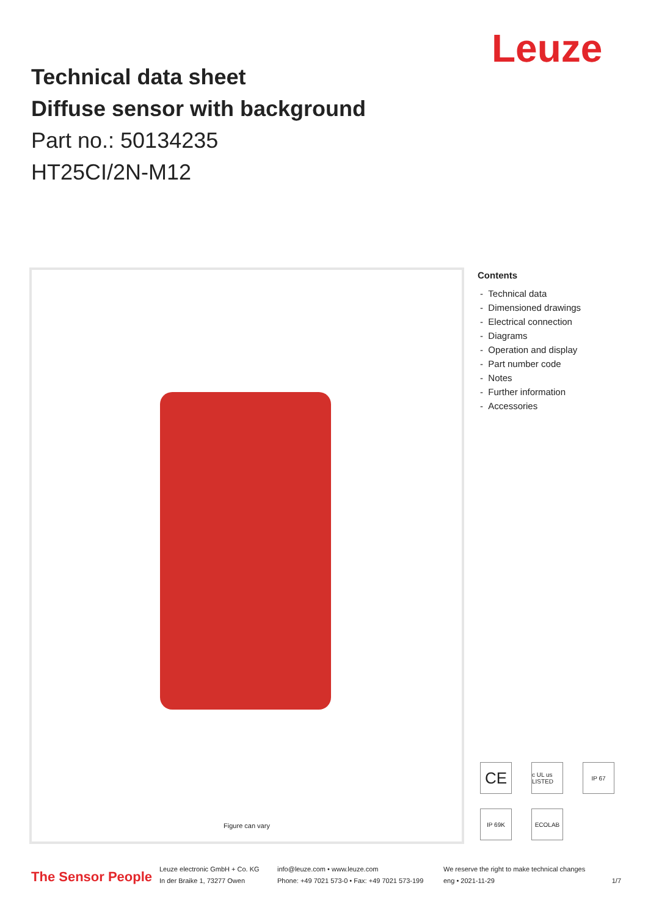Leuze
Technical data sheet
Diffuse sensor with background
Part no.: 50134235
HT25CI/2N-M12
Figure can vary
Contents
- Technical data
- Dimensioned drawings
- Electrical connection
- Diagrams
- Operation and display
- Part number code
- Notes
- Further information
- Accessories
CE
c UL us LISTED
IP 67
IP 69K
ECOLAB
The Sensor People
Leuze electronic GmbH + Co. KG
In der Braike 1, 73277 Owen
info@leuze.com • www.leuze.com
Phone: +49 7021 573-0 • Fax: +49 7021 573-199
We reserve the right to make technical changes
eng • 2021-11-29
1/7